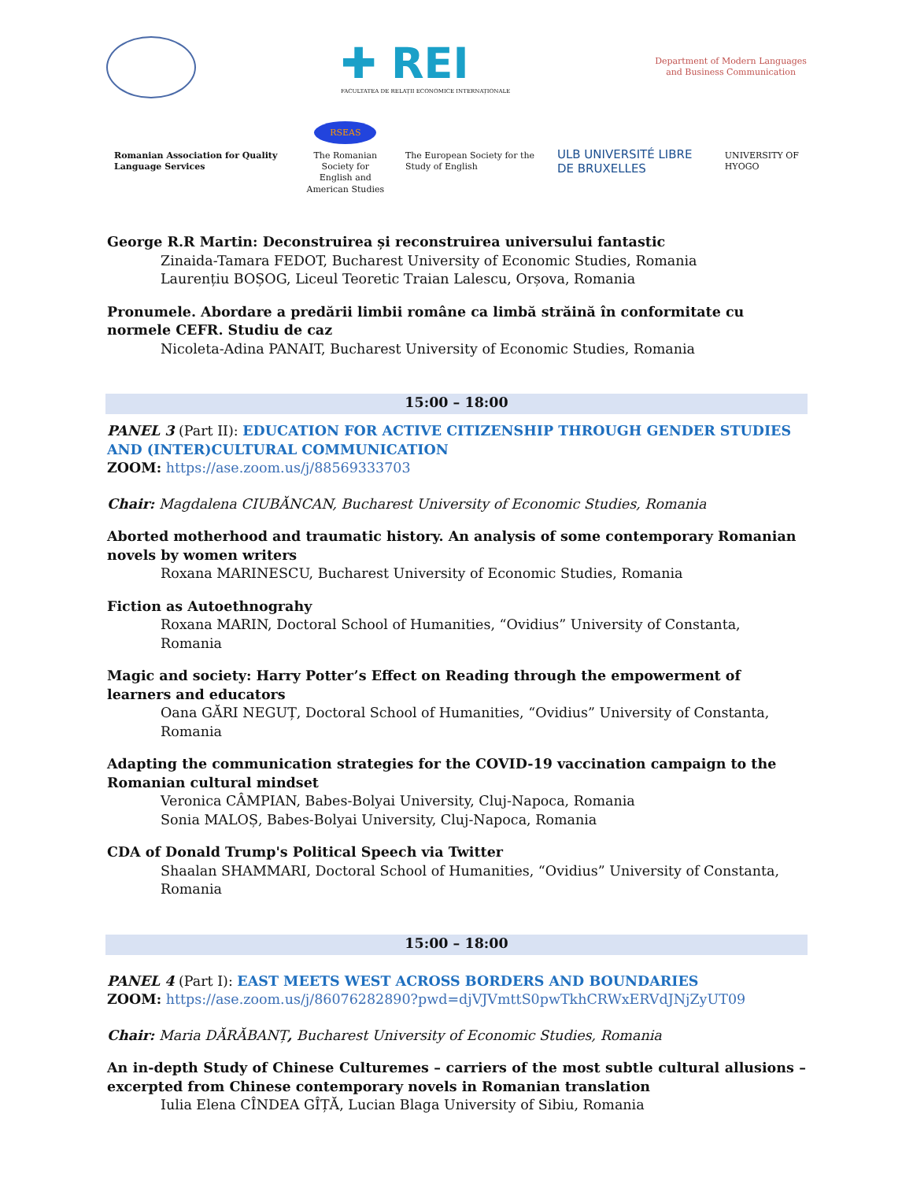✚ REI
FACULTATEA DE RELAȚII ECONOMICE INTERNAȚIONALE
Department of Modern Languages
and Business Communication
Romanian Association for Quality Language Services
RSEAS
The Romanian Society for
English and American Studies
The European Society for the Study of English
ULB UNIVERSITÉ LIBRE DE BRUXELLES
UNIVERSITY OF HYOGO
George R.R Martin: Deconstruirea și reconstruirea universului fantastic
Zinaida-Tamara FEDOT, Bucharest University of Economic Studies, Romania
Laurențiu BOȘOG, Liceul Teoretic Traian Lalescu, Orșova, Romania
Pronumele. Abordare a predării limbii române ca limbă străină în conformitate cu normele CEFR. Studiu de caz
Nicoleta-Adina PANAIT, Bucharest University of Economic Studies, Romania
15:00 – 18:00
PANEL 3 (Part II): EDUCATION FOR ACTIVE CITIZENSHIP THROUGH GENDER STUDIES AND (INTER)CULTURAL COMMUNICATION
ZOOM: https://ase.zoom.us/j/88569333703
Chair: Magdalena CIUBĂNCAN, Bucharest University of Economic Studies, Romania
Aborted motherhood and traumatic history. An analysis of some contemporary Romanian novels by women writers
Roxana MARINESCU, Bucharest University of Economic Studies, Romania
Fiction as Autoethnograhy
Roxana MARIN, Doctoral School of Humanities, “Ovidius” University of Constanta, Romania
Magic and society: Harry Potter’s Effect on Reading through the empowerment of learners and educators
Oana GĂRI NEGUȚ, Doctoral School of Humanities, “Ovidius” University of Constanta, Romania
Adapting the communication strategies for the COVID-19 vaccination campaign to the Romanian cultural mindset
Veronica CÂMPIAN, Babes-Bolyai University, Cluj-Napoca, Romania
Sonia MALOȘ, Babes-Bolyai University, Cluj-Napoca, Romania
CDA of Donald Trump's Political Speech via Twitter
Shaalan SHAMMARI, Doctoral School of Humanities, “Ovidius” University of Constanta, Romania
15:00 – 18:00
PANEL 4 (Part I): EAST MEETS WEST ACROSS BORDERS AND BOUNDARIES
ZOOM: https://ase.zoom.us/j/86076282890?pwd=djVJVmttS0pwTkhCRWxERVdJNjZyUT09
Chair: Maria DĂRĂBANȚ, Bucharest University of Economic Studies, Romania
An in-depth Study of Chinese Culturemes – carriers of the most subtle cultural allusions – excerpted from Chinese contemporary novels in Romanian translation
Iulia Elena CÎNDEA GÎȚĂ, Lucian Blaga University of Sibiu, Romania